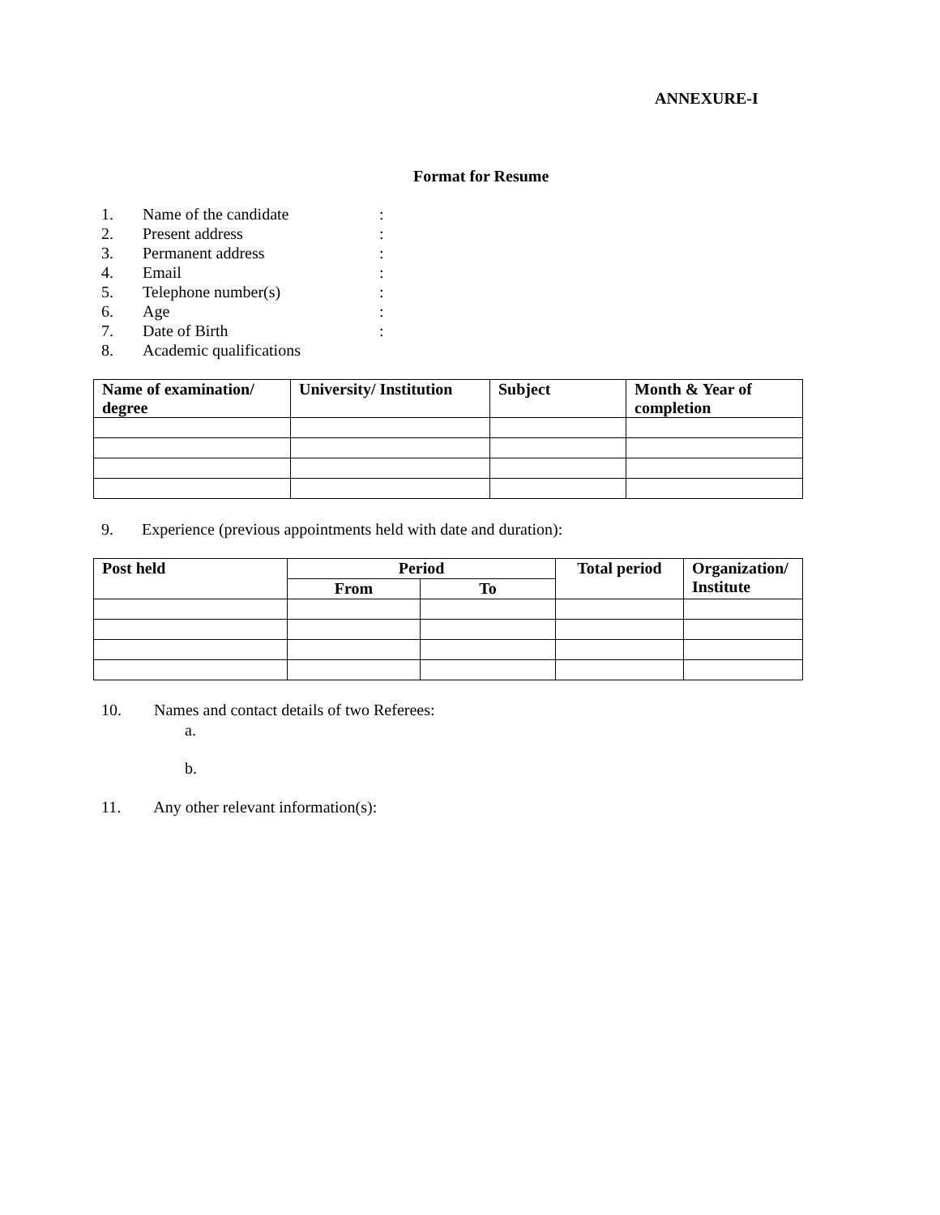ANNEXURE-I
Format for Resume
1. Name of the candidate:
2. Present address:
3. Permanent address:
4. Email:
5. Telephone number(s):
6. Age:
7. Date of Birth:
8. Academic qualifications
| Name of examination/ degree | University/ Institution | Subject | Month & Year of completion |
| --- | --- | --- | --- |
9. Experience (previous appointments held with date and duration):
| Post held | Period | | Total period | Organization/ Institute |
| --- | --- | --- | --- | --- |
| | From | To | | |
10. Names and contact details of two Referees:
a.
b.
11. Any other relevant information(s):